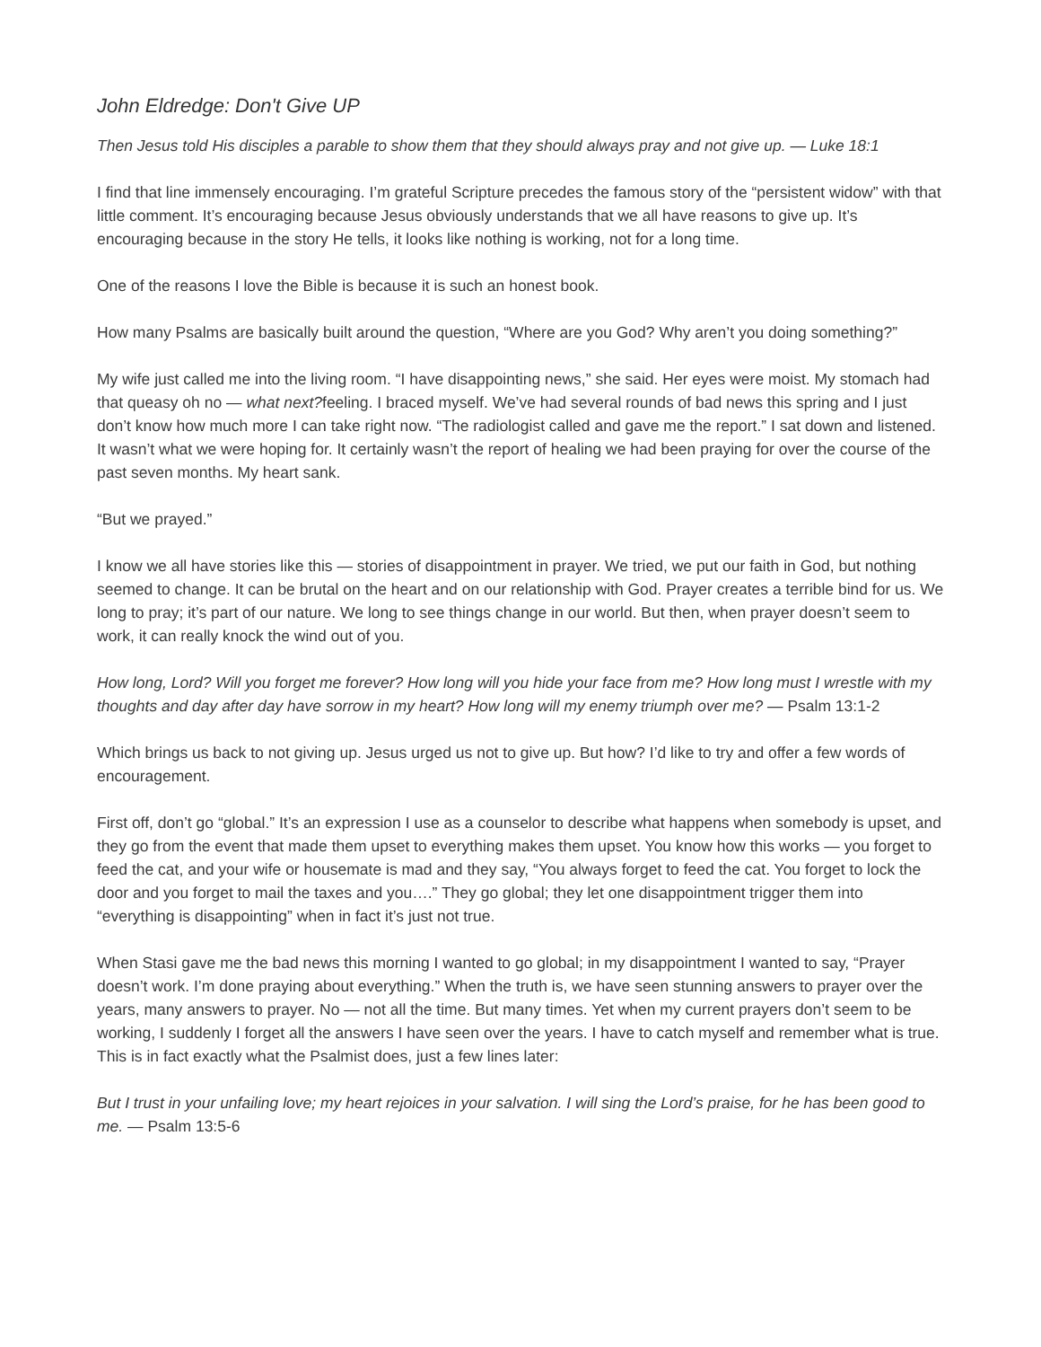John Eldredge: Don't Give UP
Then Jesus told His disciples a parable to show them that they should always pray and not give up. — Luke 18:1
I find that line immensely encouraging. I’m grateful Scripture precedes the famous story of the “persistent widow” with that little comment. It’s encouraging because Jesus obviously understands that we all have reasons to give up. It’s encouraging because in the story He tells, it looks like nothing is working, not for a long time.
One of the reasons I love the Bible is because it is such an honest book.
How many Psalms are basically built around the question, “Where are you God? Why aren’t you doing something?”
My wife just called me into the living room. “I have disappointing news,” she said. Her eyes were moist. My stomach had that queasy oh no — what next?feeling. I braced myself. We’ve had several rounds of bad news this spring and I just don’t know how much more I can take right now. “The radiologist called and gave me the report.” I sat down and listened. It wasn’t what we were hoping for. It certainly wasn’t the report of healing we had been praying for over the course of the past seven months. My heart sank.
“But we prayed.”
I know we all have stories like this — stories of disappointment in prayer. We tried, we put our faith in God, but nothing seemed to change. It can be brutal on the heart and on our relationship with God. Prayer creates a terrible bind for us. We long to pray; it’s part of our nature. We long to see things change in our world. But then, when prayer doesn’t seem to work, it can really knock the wind out of you.
How long, Lord? Will you forget me forever? How long will you hide your face from me? How long must I wrestle with my thoughts and day after day have sorrow in my heart? How long will my enemy triumph over me? — Psalm 13:1-2
Which brings us back to not giving up. Jesus urged us not to give up. But how? I’d like to try and offer a few words of encouragement.
First off, don’t go “global.” It’s an expression I use as a counselor to describe what happens when somebody is upset, and they go from the event that made them upset to everything makes them upset. You know how this works — you forget to feed the cat, and your wife or housemate is mad and they say, “You always forget to feed the cat. You forget to lock the door and you forget to mail the taxes and you….” They go global; they let one disappointment trigger them into “everything is disappointing” when in fact it’s just not true.
When Stasi gave me the bad news this morning I wanted to go global; in my disappointment I wanted to say, “Prayer doesn’t work. I’m done praying about everything.” When the truth is, we have seen stunning answers to prayer over the years, many answers to prayer. No — not all the time. But many times. Yet when my current prayers don’t seem to be working, I suddenly I forget all the answers I have seen over the years. I have to catch myself and remember what is true. This is in fact exactly what the Psalmist does, just a few lines later:
But I trust in your unfailing love; my heart rejoices in your salvation. I will sing the Lord’s praise, for he has been good to me. — Psalm 13:5-6